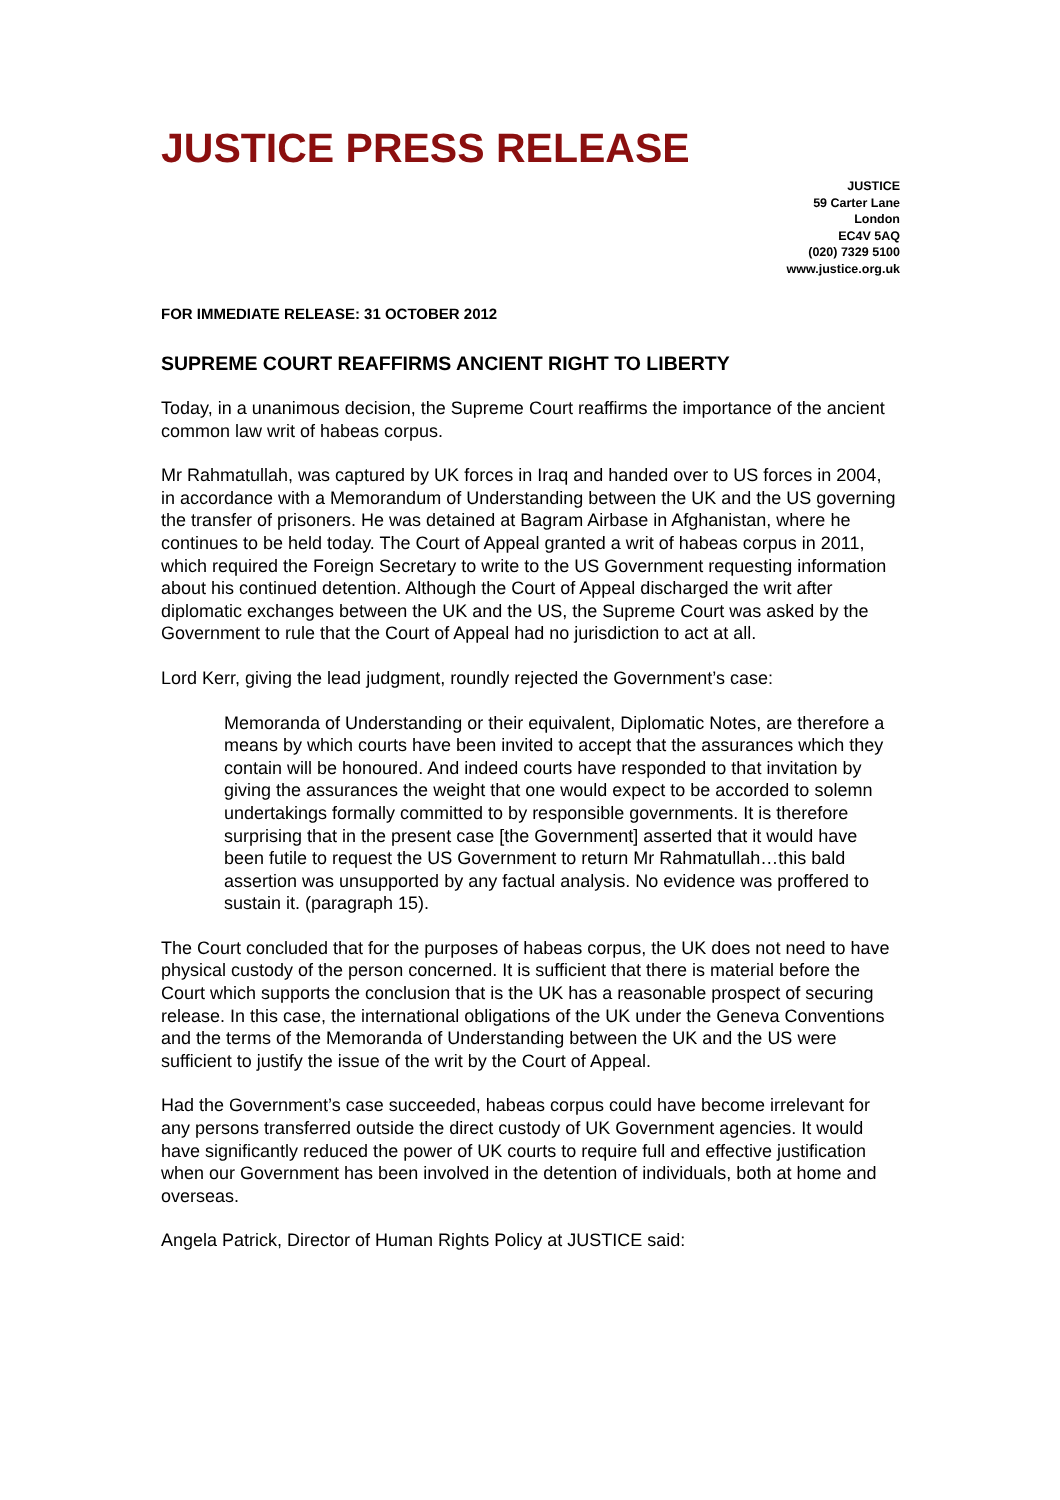JUSTICE PRESS RELEASE
JUSTICE
59 Carter Lane
London
EC4V 5AQ
(020) 7329 5100
www.justice.org.uk
FOR IMMEDIATE RELEASE: 31 OCTOBER 2012
SUPREME COURT REAFFIRMS ANCIENT RIGHT TO LIBERTY
Today, in a unanimous decision, the Supreme Court reaffirms the importance of the ancient common law writ of habeas corpus.
Mr Rahmatullah, was captured by UK forces in Iraq and handed over to US forces in 2004, in accordance with a Memorandum of Understanding between the UK and the US governing the transfer of prisoners. He was detained at Bagram Airbase in Afghanistan, where he continues to be held today. The Court of Appeal granted a writ of habeas corpus in 2011, which required the Foreign Secretary to write to the US Government requesting information about his continued detention. Although the Court of Appeal discharged the writ after diplomatic exchanges between the UK and the US, the Supreme Court was asked by the Government to rule that the Court of Appeal had no jurisdiction to act at all.
Lord Kerr, giving the lead judgment, roundly rejected the Government’s case:
Memoranda of Understanding or their equivalent, Diplomatic Notes, are therefore a means by which courts have been invited to accept that the assurances which they contain will be honoured. And indeed courts have responded to that invitation by giving the assurances the weight that one would expect to be accorded to solemn undertakings formally committed to by responsible governments. It is therefore surprising that in the present case [the Government] asserted that it would have been futile to request the US Government to return Mr Rahmatullah…this bald assertion was unsupported by any factual analysis. No evidence was proffered to sustain it. (paragraph 15).
The Court concluded that for the purposes of habeas corpus, the UK does not need to have physical custody of the person concerned. It is sufficient that there is material before the Court which supports the conclusion that is the UK has a reasonable prospect of securing release. In this case, the international obligations of the UK under the Geneva Conventions and the terms of the Memoranda of Understanding between the UK and the US were sufficient to justify the issue of the writ by the Court of Appeal.
Had the Government’s case succeeded, habeas corpus could have become irrelevant for any persons transferred outside the direct custody of UK Government agencies. It would have significantly reduced the power of UK courts to require full and effective justification when our Government has been involved in the detention of individuals, both at home and overseas.
Angela Patrick, Director of Human Rights Policy at JUSTICE said: